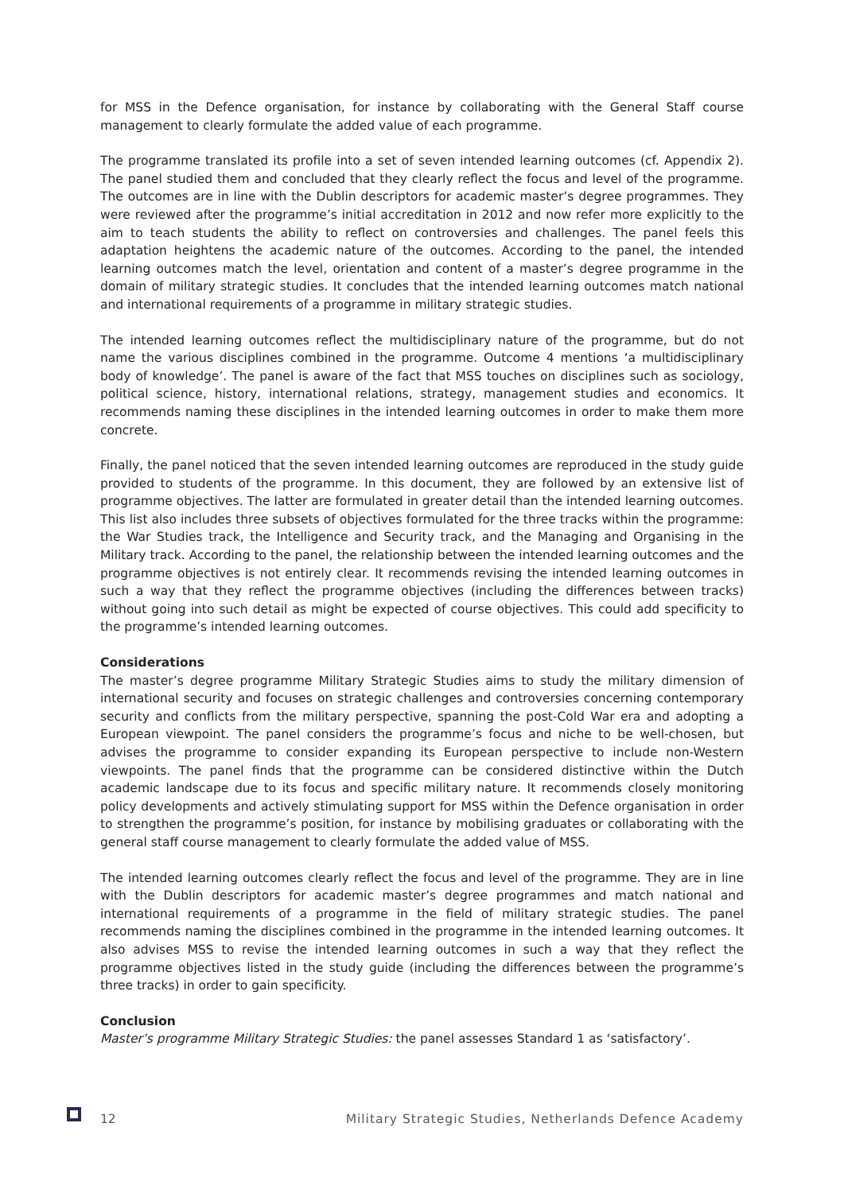for MSS in the Defence organisation, for instance by collaborating with the General Staff course management to clearly formulate the added value of each programme.
The programme translated its profile into a set of seven intended learning outcomes (cf. Appendix 2). The panel studied them and concluded that they clearly reflect the focus and level of the programme. The outcomes are in line with the Dublin descriptors for academic master’s degree programmes. They were reviewed after the programme’s initial accreditation in 2012 and now refer more explicitly to the aim to teach students the ability to reflect on controversies and challenges. The panel feels this adaptation heightens the academic nature of the outcomes. According to the panel, the intended learning outcomes match the level, orientation and content of a master’s degree programme in the domain of military strategic studies. It concludes that the intended learning outcomes match national and international requirements of a programme in military strategic studies.
The intended learning outcomes reflect the multidisciplinary nature of the programme, but do not name the various disciplines combined in the programme. Outcome 4 mentions ‘a multidisciplinary body of knowledge’. The panel is aware of the fact that MSS touches on disciplines such as sociology, political science, history, international relations, strategy, management studies and economics. It recommends naming these disciplines in the intended learning outcomes in order to make them more concrete.
Finally, the panel noticed that the seven intended learning outcomes are reproduced in the study guide provided to students of the programme. In this document, they are followed by an extensive list of programme objectives. The latter are formulated in greater detail than the intended learning outcomes. This list also includes three subsets of objectives formulated for the three tracks within the programme: the War Studies track, the Intelligence and Security track, and the Managing and Organising in the Military track. According to the panel, the relationship between the intended learning outcomes and the programme objectives is not entirely clear. It recommends revising the intended learning outcomes in such a way that they reflect the programme objectives (including the differences between tracks) without going into such detail as might be expected of course objectives. This could add specificity to the programme’s intended learning outcomes.
Considerations
The master’s degree programme Military Strategic Studies aims to study the military dimension of international security and focuses on strategic challenges and controversies concerning contemporary security and conflicts from the military perspective, spanning the post-Cold War era and adopting a European viewpoint. The panel considers the programme’s focus and niche to be well-chosen, but advises the programme to consider expanding its European perspective to include non-Western viewpoints. The panel finds that the programme can be considered distinctive within the Dutch academic landscape due to its focus and specific military nature. It recommends closely monitoring policy developments and actively stimulating support for MSS within the Defence organisation in order to strengthen the programme’s position, for instance by mobilising graduates or collaborating with the general staff course management to clearly formulate the added value of MSS.
The intended learning outcomes clearly reflect the focus and level of the programme. They are in line with the Dublin descriptors for academic master’s degree programmes and match national and international requirements of a programme in the field of military strategic studies. The panel recommends naming the disciplines combined in the programme in the intended learning outcomes. It also advises MSS to revise the intended learning outcomes in such a way that they reflect the programme objectives listed in the study guide (including the differences between the programme’s three tracks) in order to gain specificity.
Conclusion
Master’s programme Military Strategic Studies: the panel assesses Standard 1 as ‘satisfactory’.
12 Military Strategic Studies, Netherlands Defence Academy